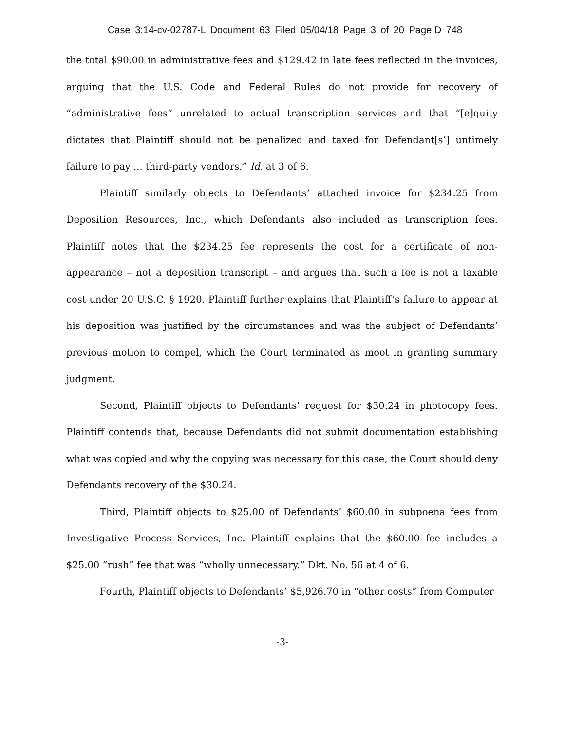Case 3:14-cv-02787-L Document 63 Filed 05/04/18 Page 3 of 20 PageID 748
the total $90.00 in administrative fees and $129.42 in late fees reflected in the invoices, arguing that the U.S. Code and Federal Rules do not provide for recovery of “administrative fees” unrelated to actual transcription services and that “[e]quity dictates that Plaintiff should not be penalized and taxed for Defendant[s’] untimely failure to pay ... third-party vendors.” Id. at 3 of 6.
Plaintiff similarly objects to Defendants’ attached invoice for $234.25 from Deposition Resources, Inc., which Defendants also included as transcription fees. Plaintiff notes that the $234.25 fee represents the cost for a certificate of non-appearance – not a deposition transcript – and argues that such a fee is not a taxable cost under 20 U.S.C. § 1920. Plaintiff further explains that Plaintiff’s failure to appear at his deposition was justified by the circumstances and was the subject of Defendants’ previous motion to compel, which the Court terminated as moot in granting summary judgment.
Second, Plaintiff objects to Defendants’ request for $30.24 in photocopy fees. Plaintiff contends that, because Defendants did not submit documentation establishing what was copied and why the copying was necessary for this case, the Court should deny Defendants recovery of the $30.24.
Third, Plaintiff objects to $25.00 of Defendants’ $60.00 in subpoena fees from Investigative Process Services, Inc. Plaintiff explains that the $60.00 fee includes a $25.00 “rush” fee that was “wholly unnecessary.” Dkt. No. 56 at 4 of 6.
Fourth, Plaintiff objects to Defendants’ $5,926.70 in “other costs” from Computer
-3-